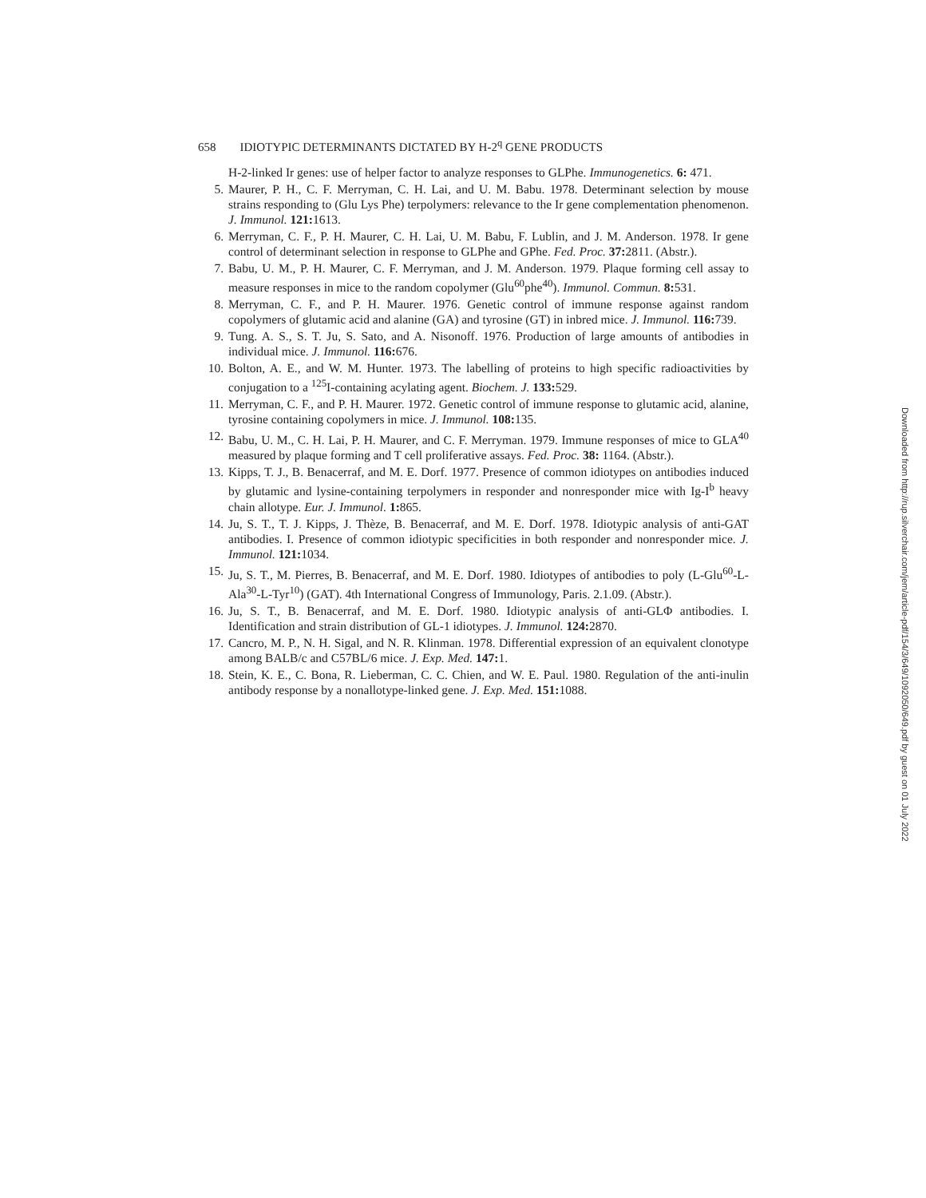658 IDIOTYPIC DETERMINANTS DICTATED BY H-2<sup>q</sup> GENE PRODUCTS
H-2-linked Ir genes: use of helper factor to analyze responses to GLPhe. Immunogenetics. 6: 471.
5. Maurer, P. H., C. F. Merryman, C. H. Lai, and U. M. Babu. 1978. Determinant selection by mouse strains responding to (Glu Lys Phe) terpolymers: relevance to the Ir gene complementation phenomenon. J. Immunol. 121: 1613.
6. Merryman, C. F., P. H. Maurer, C. H. Lai, U. M. Babu, F. Lublin, and J. M. Anderson. 1978. Ir gene control of determinant selection in response to GLPhe and GPhe. Fed. Proc. 37: 2811. (Abstr.).
7. Babu, U. M., P. H. Maurer, C. F. Merryman, and J. M. Anderson. 1979. Plaque forming cell assay to measure responses in mice to the random copolymer (Glu<sup>60</sup>phe<sup>40</sup>). Immunol. Commun. 8: 531.
8. Merryman, C. F., and P. H. Maurer. 1976. Genetic control of immune response against random copolymers of glutamic acid and alanine (GA) and tyrosine (GT) in inbred mice. J. Immunol. 116: 739.
9. Tung. A. S., S. T. Ju, S. Sato, and A. Nisonoff. 1976. Production of large amounts of antibodies in individual mice. J. Immunol. 116: 676.
10. Bolton, A. E., and W. M. Hunter. 1973. The labelling of proteins to high specific radioactivities by conjugation to a <sup>125</sup>I-containing acylating agent. Biochem. J. 133: 529.
11. Merryman, C. F., and P. H. Maurer. 1972. Genetic control of immune response to glutamic acid, alanine, tyrosine containing copolymers in mice. J. Immunol. 108: 135.
12. Babu, U. M., C. H. Lai, P. H. Maurer, and C. F. Merryman. 1979. Immune responses of mice to GLA<sup>40</sup> measured by plaque forming and T cell proliferative assays. Fed. Proc. 38: 1164. (Abstr.).
13. Kipps, T. J., B. Benacerraf, and M. E. Dorf. 1977. Presence of common idiotypes on antibodies induced by glutamic and lysine-containing terpolymers in responder and nonresponder mice with Ig-I<sup>b</sup> heavy chain allotype. Eur. J. Immunol. 1: 865.
14. Ju, S. T., T. J. Kipps, J. Thèze, B. Benacerraf, and M. E. Dorf. 1978. Idiotypic analysis of anti-GAT antibodies. I. Presence of common idiotypic specificities in both responder and nonresponder mice. J. Immunol. 121: 1034.
15. Ju, S. T., M. Pierres, B. Benacerraf, and M. E. Dorf. 1980. Idiotypes of antibodies to poly (L-Glu<sup>60</sup>-L-Ala<sup>30</sup>-L-Tyr<sup>10</sup>) (GAT). 4th International Congress of Immunology, Paris. 2.1.09. (Abstr.).
16. Ju, S. T., B. Benacerraf, and M. E. Dorf. 1980. Idiotypic analysis of anti-GLΦ antibodies. I. Identification and strain distribution of GL-1 idiotypes. J. Immunol. 124: 2870.
17. Cancro, M. P., N. H. Sigal, and N. R. Klinman. 1978. Differential expression of an equivalent clonotype among BALB/c and C57BL/6 mice. J. Exp. Med. 147: 1.
18. Stein, K. E., C. Bona, R. Lieberman, C. C. Chien, and W. E. Paul. 1980. Regulation of the anti-inulin antibody response by a nonallotype-linked gene. J. Exp. Med. 151: 1088.
Downloaded from http://rup.silverchair.com/jem/article-pdf/154/3/649/1092050/649.pdf by guest on 01 July 2022